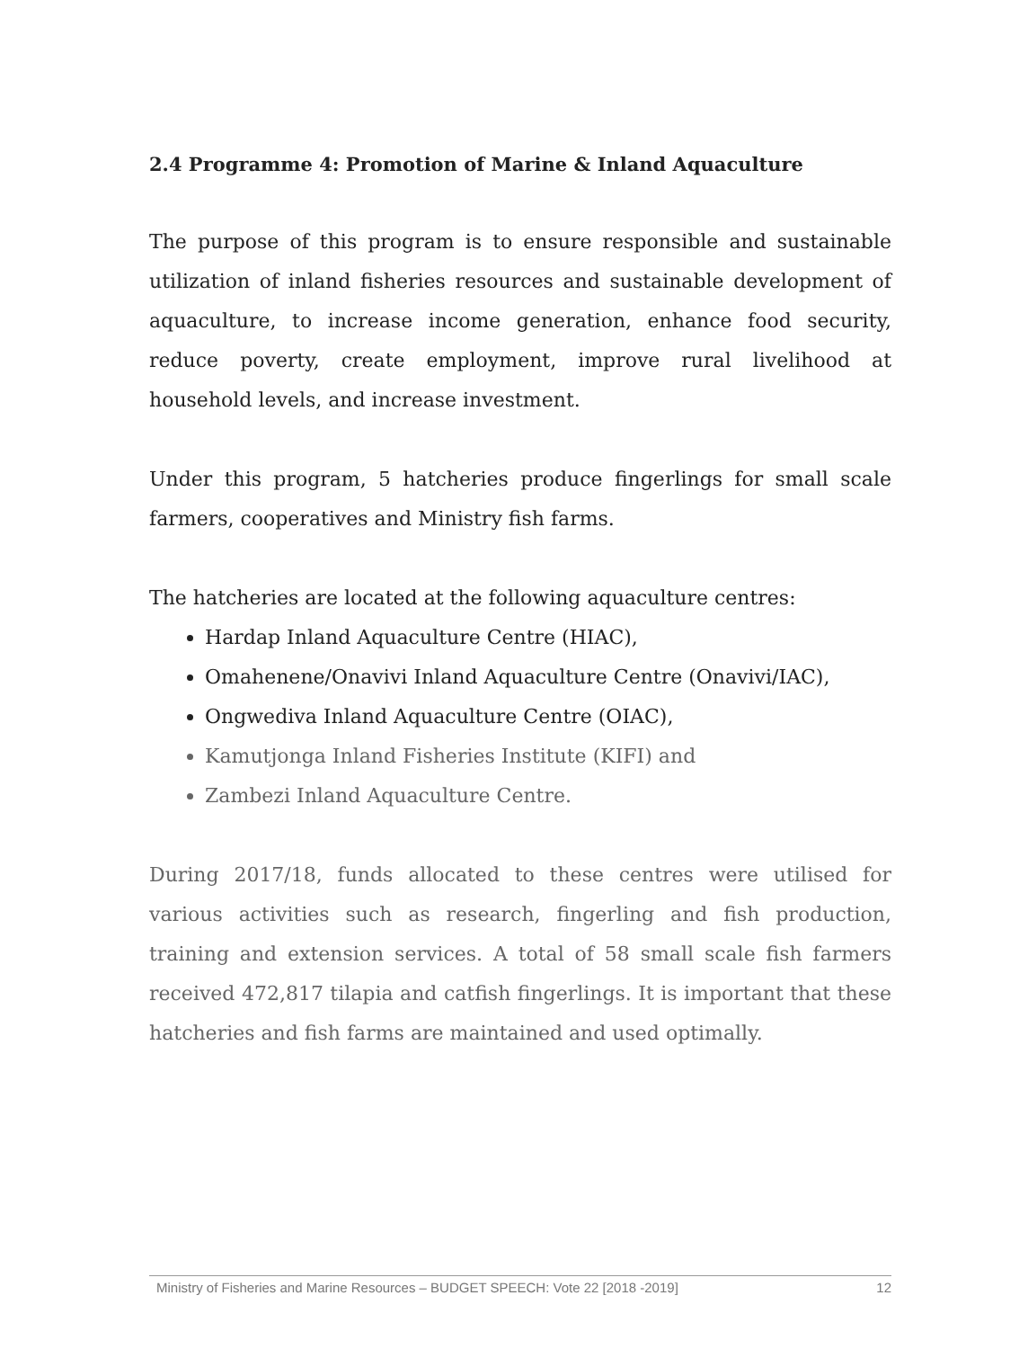2.4 Programme 4: Promotion of Marine & Inland Aquaculture
The purpose of this program is to ensure responsible and sustainable utilization of inland fisheries resources and sustainable development of aquaculture, to increase income generation, enhance food security, reduce poverty, create employment, improve rural livelihood at household levels, and increase investment.
Under this program, 5 hatcheries produce fingerlings for small scale farmers, cooperatives and Ministry fish farms.
The hatcheries are located at the following aquaculture centres:
Hardap Inland Aquaculture Centre (HIAC),
Omahenene/Onavivi Inland Aquaculture Centre (Onavivi/IAC),
Ongwediva Inland Aquaculture Centre (OIAC),
Kamutjonga Inland Fisheries Institute (KIFI) and
Zambezi Inland Aquaculture Centre.
During 2017/18, funds allocated to these centres were utilised for various activities such as research, fingerling and fish production, training and extension services. A total of 58 small scale fish farmers received 472,817 tilapia and catfish fingerlings. It is important that these hatcheries and fish farms are maintained and used optimally.
Ministry of Fisheries and Marine Resources – BUDGET SPEECH: Vote 22 [2018 -2019] 12